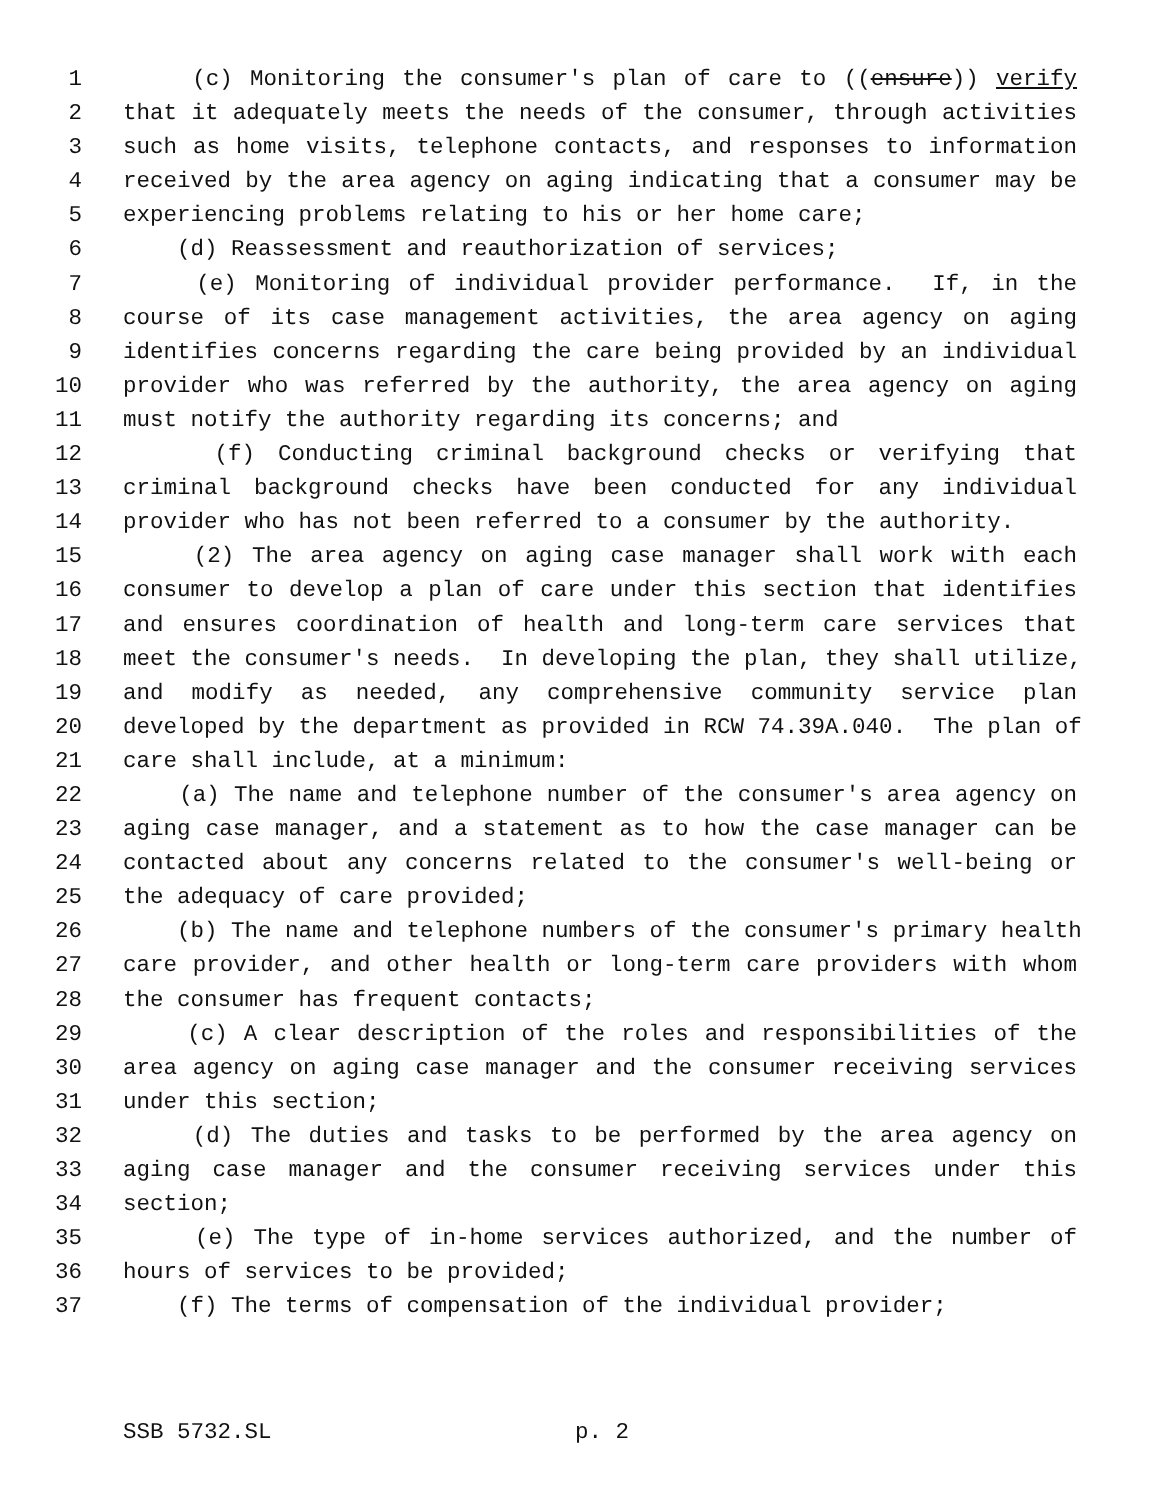1 (c) Monitoring the consumer's plan of care to ((ensure)) verify
2 that it adequately meets the needs of the consumer, through activities
3 such as home visits, telephone contacts, and responses to information
4 received by the area agency on aging indicating that a consumer may be
5 experiencing problems relating to his or her home care;
6 (d) Reassessment and reauthorization of services;
7 (e) Monitoring of individual provider performance. If, in the
8 course of its case management activities, the area agency on aging
9 identifies concerns regarding the care being provided by an individual
10 provider who was referred by the authority, the area agency on aging
11 must notify the authority regarding its concerns; and
12 (f) Conducting criminal background checks or verifying that
13 criminal background checks have been conducted for any individual
14 provider who has not been referred to a consumer by the authority.
15 (2) The area agency on aging case manager shall work with each
16 consumer to develop a plan of care under this section that identifies
17 and ensures coordination of health and long-term care services that
18 meet the consumer's needs. In developing the plan, they shall utilize,
19 and modify as needed, any comprehensive community service plan
20 developed by the department as provided in RCW 74.39A.040. The plan of
21 care shall include, at a minimum:
22 (a) The name and telephone number of the consumer's area agency on
23 aging case manager, and a statement as to how the case manager can be
24 contacted about any concerns related to the consumer's well-being or
25 the adequacy of care provided;
26 (b) The name and telephone numbers of the consumer's primary health
27 care provider, and other health or long-term care providers with whom
28 the consumer has frequent contacts;
29 (c) A clear description of the roles and responsibilities of the
30 area agency on aging case manager and the consumer receiving services
31 under this section;
32 (d) The duties and tasks to be performed by the area agency on
33 aging case manager and the consumer receiving services under this
34 section;
35 (e) The type of in-home services authorized, and the number of
36 hours of services to be provided;
37 (f) The terms of compensation of the individual provider;
SSB 5732.SL p. 2